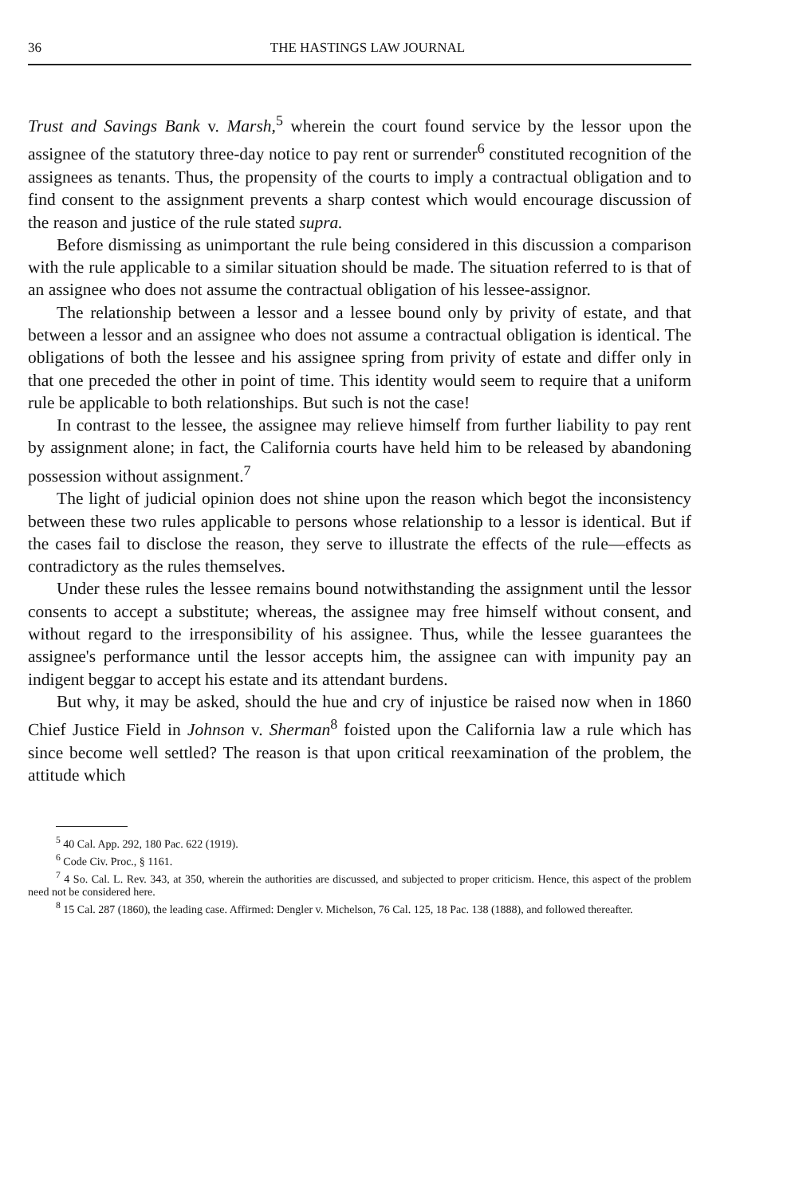36 THE HASTINGS LAW JOURNAL
Trust and Savings Bank v. Marsh,<sup>5</sup> wherein the court found service by the lessor upon the assignee of the statutory three-day notice to pay rent or surrender<sup>6</sup> constituted recognition of the assignees as tenants. Thus, the propensity of the courts to imply a contractual obligation and to find consent to the assignment prevents a sharp contest which would encourage discussion of the reason and justice of the rule stated supra.
Before dismissing as unimportant the rule being considered in this discussion a comparison with the rule applicable to a similar situation should be made. The situation referred to is that of an assignee who does not assume the contractual obligation of his lessee-assignor.
The relationship between a lessor and a lessee bound only by privity of estate, and that between a lessor and an assignee who does not assume a contractual obligation is identical. The obligations of both the lessee and his assignee spring from privity of estate and differ only in that one preceded the other in point of time. This identity would seem to require that a uniform rule be applicable to both relationships. But such is not the case!
In contrast to the lessee, the assignee may relieve himself from further liability to pay rent by assignment alone; in fact, the California courts have held him to be released by abandoning possession without assignment.<sup>7</sup>
The light of judicial opinion does not shine upon the reason which begot the inconsistency between these two rules applicable to persons whose relationship to a lessor is identical. But if the cases fail to disclose the reason, they serve to illustrate the effects of the rule—effects as contradictory as the rules themselves.
Under these rules the lessee remains bound notwithstanding the assignment until the lessor consents to accept a substitute; whereas, the assignee may free himself without consent, and without regard to the irresponsibility of his assignee. Thus, while the lessee guarantees the assignee's performance until the lessor accepts him, the assignee can with impunity pay an indigent beggar to accept his estate and its attendant burdens.
But why, it may be asked, should the hue and cry of injustice be raised now when in 1860 Chief Justice Field in Johnson v. Sherman<sup>8</sup> foisted upon the California law a rule which has since become well settled? The reason is that upon critical reexamination of the problem, the attitude which
<sup>5</sup> 40 Cal. App. 292, 180 Pac. 622 (1919).
<sup>6</sup> Code Civ. Proc., § 1161.
<sup>7</sup> 4 So. Cal. L. Rev. 343, at 350, wherein the authorities are discussed, and subjected to proper criticism. Hence, this aspect of the problem need not be considered here.
<sup>8</sup> 15 Cal. 287 (1860), the leading case. Affirmed: Dengler v. Michelson, 76 Cal. 125, 18 Pac. 138 (1888), and followed thereafter.